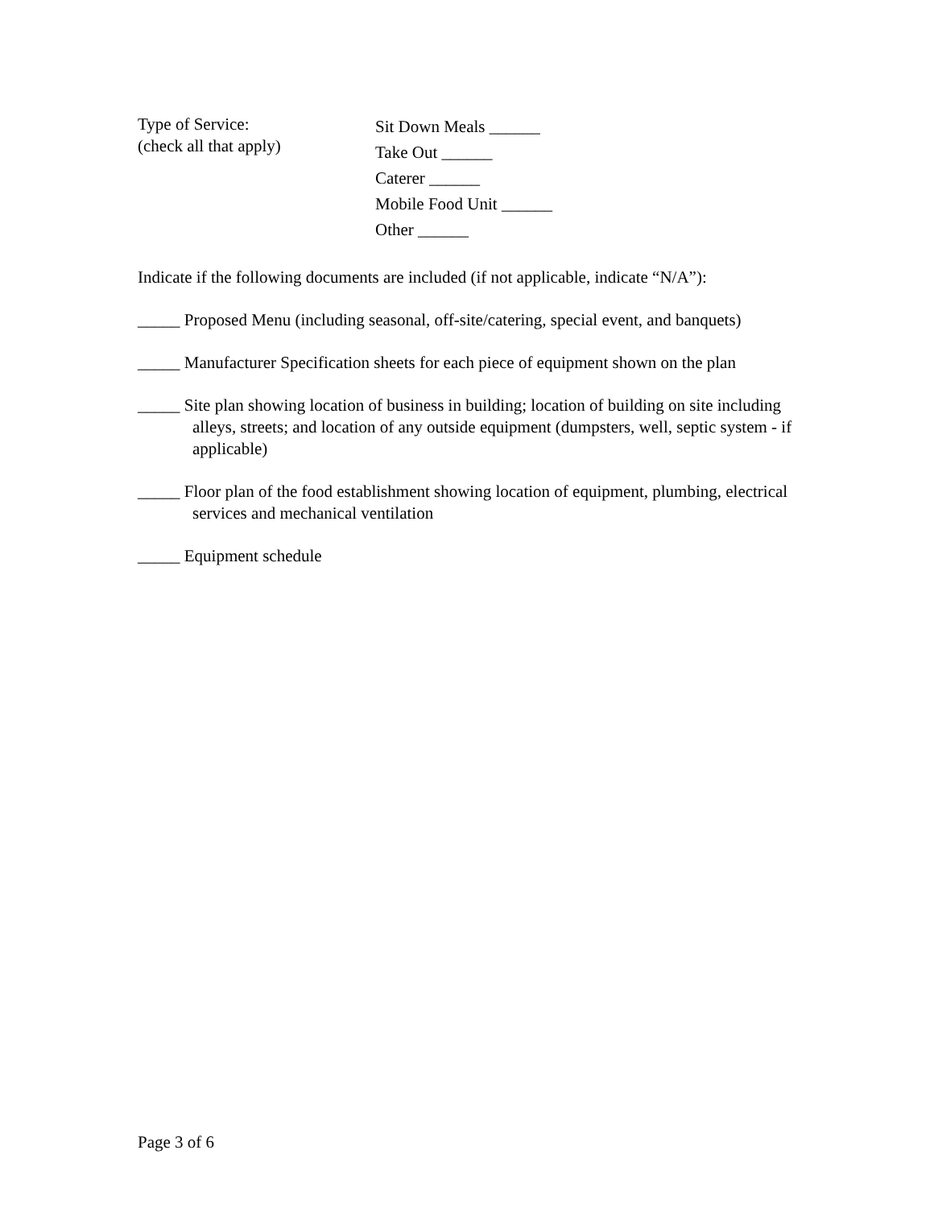Type of Service:
(check all that apply)
Sit Down Meals ______
Take Out ______
Caterer ______
Mobile Food Unit ______
Other ______
Indicate if the following documents are included (if not applicable, indicate “N/A”):
_____ Proposed Menu (including seasonal, off-site/catering, special event, and banquets)
_____ Manufacturer Specification sheets for each piece of equipment shown on the plan
_____ Site plan showing location of business in building; location of building on site including alleys, streets; and location of any outside equipment (dumpsters, well, septic system - if applicable)
_____ Floor plan of the food establishment showing location of equipment, plumbing, electrical services and mechanical ventilation
_____ Equipment schedule
Page 3 of 6